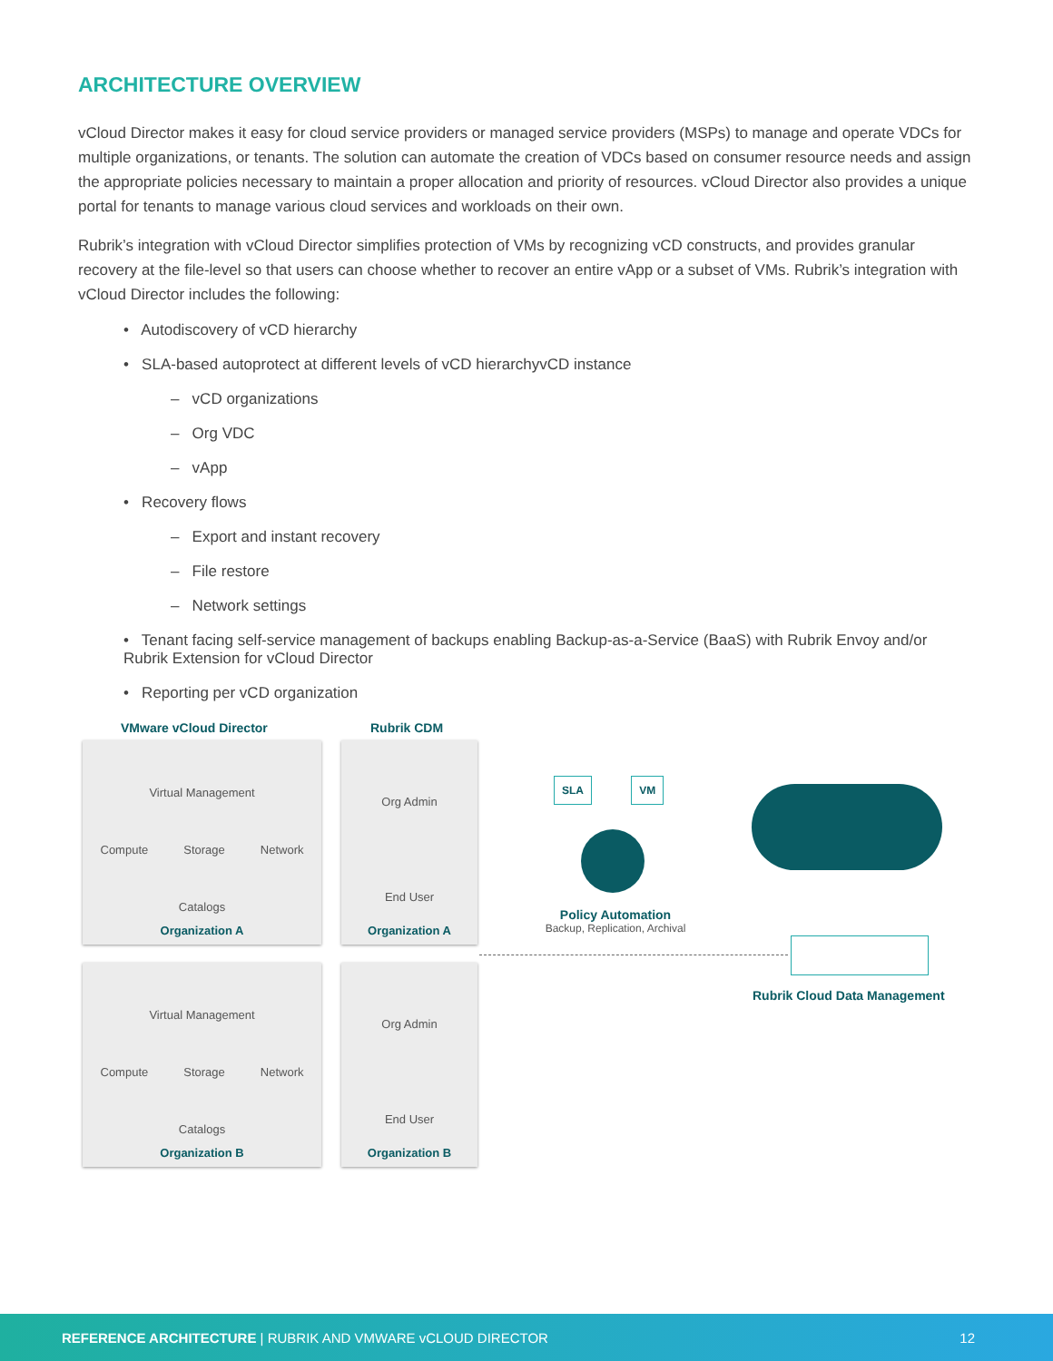ARCHITECTURE OVERVIEW
vCloud Director makes it easy for cloud service providers or managed service providers (MSPs) to manage and operate VDCs for multiple organizations, or tenants. The solution can automate the creation of VDCs based on consumer resource needs and assign the appropriate policies necessary to maintain a proper allocation and priority of resources. vCloud Director also provides a unique portal for tenants to manage various cloud services and workloads on their own.
Rubrik’s integration with vCloud Director simplifies protection of VMs by recognizing vCD constructs, and provides granular recovery at the file-level so that users can choose whether to recover an entire vApp or a subset of VMs. Rubrik’s integration with vCloud Director includes the following:
• Autodiscovery of vCD hierarchy
• SLA-based autoprotect at different levels of vCD hierarchyvCD instance
– vCD organizations
– Org VDC
– vApp
• Recovery flows
– Export and instant recovery
– File restore
– Network settings
• Tenant facing self-service management of backups enabling Backup-as-a-Service (BaaS) with Rubrik Envoy and/or Rubrik Extension for vCloud Director
• Reporting per vCD organization
VMware vCloud Director Rubrik CDM
Virtual Management
Compute Storage Network
Catalogs
Organization A
Org Admin
End User
Organization A
Virtual Management
Compute Storage Network
Catalogs
Organization B
Org Admin
End User
Organization B
SLA VM
Policy Automation
Backup, Replication, Archival
Rubrik Cloud Data Management
REFERENCE ARCHITECTURE | RUBRIK AND VMWARE vCLOUD DIRECTOR 12